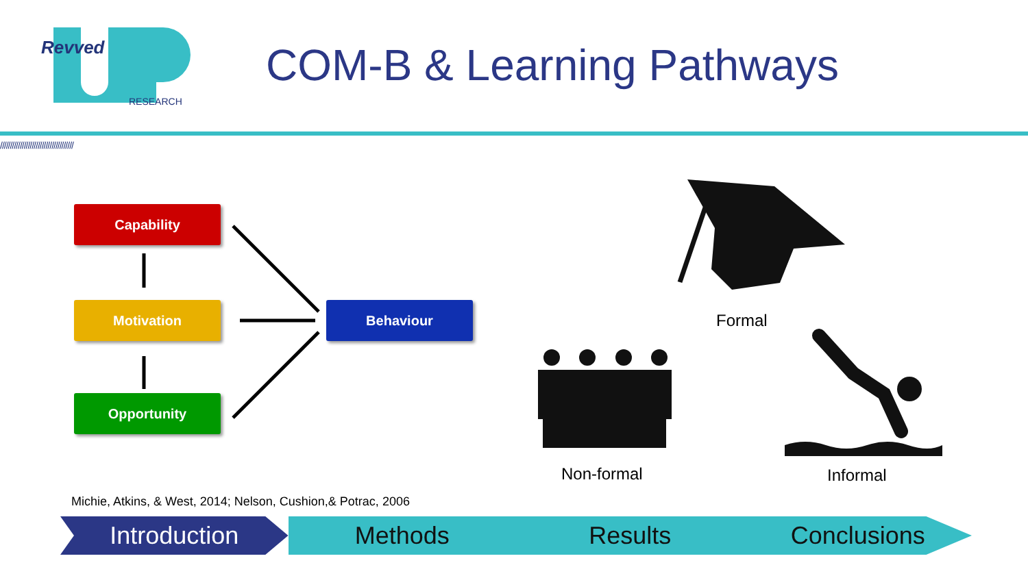Revved
RESEARCH
COM-B & Learning Pathways
/////////////////////////////////////
Capability
Motivation
Opportunity
Behaviour
Formal
Non-formal Informal
Michie, Atkins, & West, 2014; Nelson, Cushion,& Potrac, 2006
Introduction Methods Results Conclusions